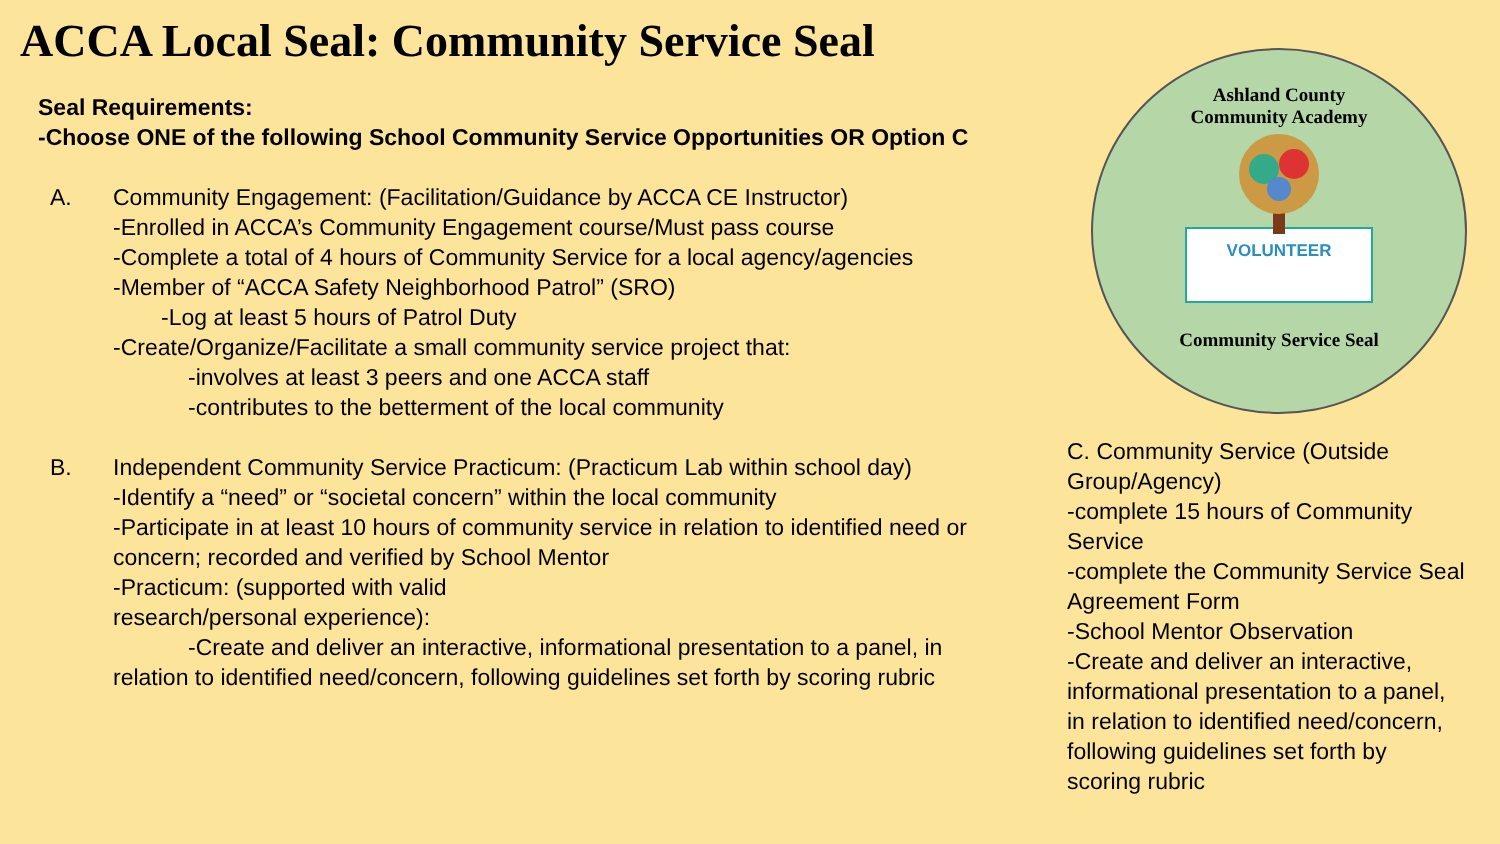ACCA Local Seal: Community Service Seal
Seal Requirements:
-Choose ONE of the following School Community Service Opportunities OR Option C
A. Community Engagement: (Facilitation/Guidance by ACCA CE Instructor)
-Enrolled in ACCA’s Community Engagement course/Must pass course
-Complete a total of 4 hours of Community Service for a local agency/agencies
-Member of “ACCA Safety Neighborhood Patrol” (SRO)
-Log at least 5 hours of Patrol Duty
-Create/Organize/Facilitate a small community service project that:
-involves at least 3 peers and one ACCA staff
-contributes to the betterment of the local community
B. Independent Community Service Practicum: (Practicum Lab within school day)
-Identify a “need” or “societal concern” within the local community
-Participate in at least 10 hours of community service in relation to identified need or concern; recorded and verified by School Mentor
-Practicum: (supported with valid
research/personal experience):
-Create and deliver an interactive, informational presentation to a panel, in relation to identified need/concern, following guidelines set forth by scoring rubric
Ashland County
Community Academy
VOLUNTEER
Community Service Seal
C. Community Service (Outside Group/Agency)
-complete 15 hours of Community Service
-complete the Community Service Seal Agreement Form
-School Mentor Observation
-Create and deliver an interactive, informational presentation to a panel, in relation to identified need/concern, following guidelines set forth by scoring rubric